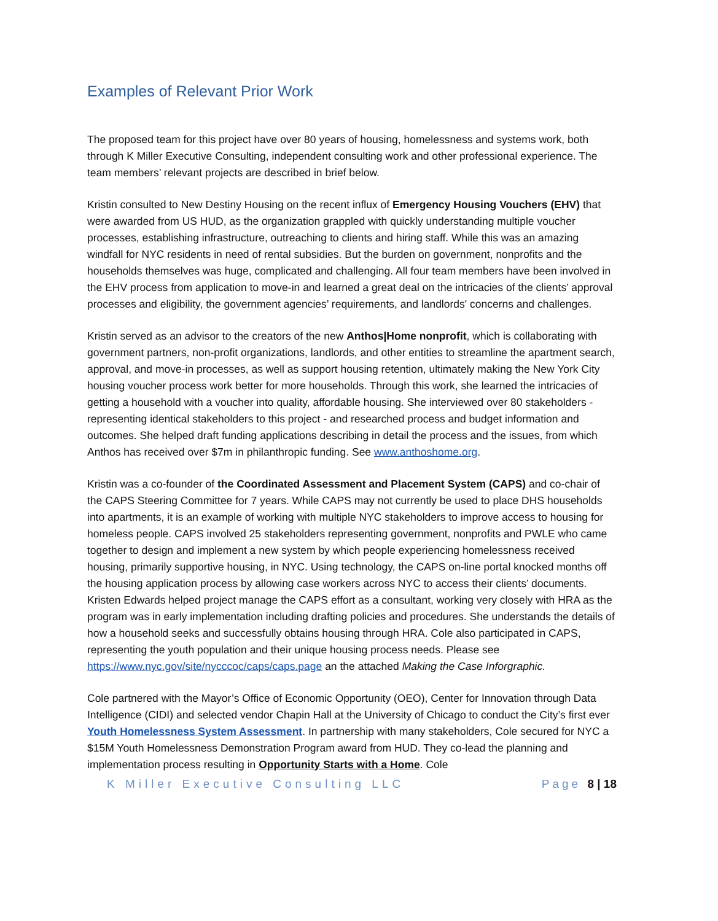Examples of Relevant Prior Work
The proposed team for this project have over 80 years of housing, homelessness and systems work, both through K Miller Executive Consulting, independent consulting work and other professional experience. The team members’ relevant projects are described in brief below.
Kristin consulted to New Destiny Housing on the recent influx of Emergency Housing Vouchers (EHV) that were awarded from US HUD, as the organization grappled with quickly understanding multiple voucher processes, establishing infrastructure, outreaching to clients and hiring staff. While this was an amazing windfall for NYC residents in need of rental subsidies. But the burden on government, nonprofits and the households themselves was huge, complicated and challenging. All four team members have been involved in the EHV process from application to move-in and learned a great deal on the intricacies of the clients’ approval processes and eligibility, the government agencies’ requirements, and landlords' concerns and challenges.
Kristin served as an advisor to the creators of the new Anthos|Home nonprofit, which is collaborating with government partners, non-profit organizations, landlords, and other entities to streamline the apartment search, approval, and move-in processes, as well as support housing retention, ultimately making the New York City housing voucher process work better for more households. Through this work, she learned the intricacies of getting a household with a voucher into quality, affordable housing. She interviewed over 80 stakeholders - representing identical stakeholders to this project - and researched process and budget information and outcomes. She helped draft funding applications describing in detail the process and the issues, from which Anthos has received over $7m in philanthropic funding. See www.anthoshome.org.
Kristin was a co-founder of the Coordinated Assessment and Placement System (CAPS) and co-chair of the CAPS Steering Committee for 7 years. While CAPS may not currently be used to place DHS households into apartments, it is an example of working with multiple NYC stakeholders to improve access to housing for homeless people. CAPS involved 25 stakeholders representing government, nonprofits and PWLE who came together to design and implement a new system by which people experiencing homelessness received housing, primarily supportive housing, in NYC. Using technology, the CAPS on-line portal knocked months off the housing application process by allowing case workers across NYC to access their clients’ documents. Kristen Edwards helped project manage the CAPS effort as a consultant, working very closely with HRA as the program was in early implementation including drafting policies and procedures. She understands the details of how a household seeks and successfully obtains housing through HRA. Cole also participated in CAPS, representing the youth population and their unique housing process needs. Please see https://www.nyc.gov/site/nycccoc/caps/caps.page an the attached Making the Case Inforgraphic.
Cole partnered with the Mayor’s Office of Economic Opportunity (OEO), Center for Innovation through Data Intelligence (CIDI) and selected vendor Chapin Hall at the University of Chicago to conduct the City’s first ever Youth Homelessness System Assessment. In partnership with many stakeholders, Cole secured for NYC a $15M Youth Homelessness Demonstration Program award from HUD. They co-lead the planning and implementation process resulting in Opportunity Starts with a Home. Cole
K Miller Executive Consulting LLC Page 8 | 18